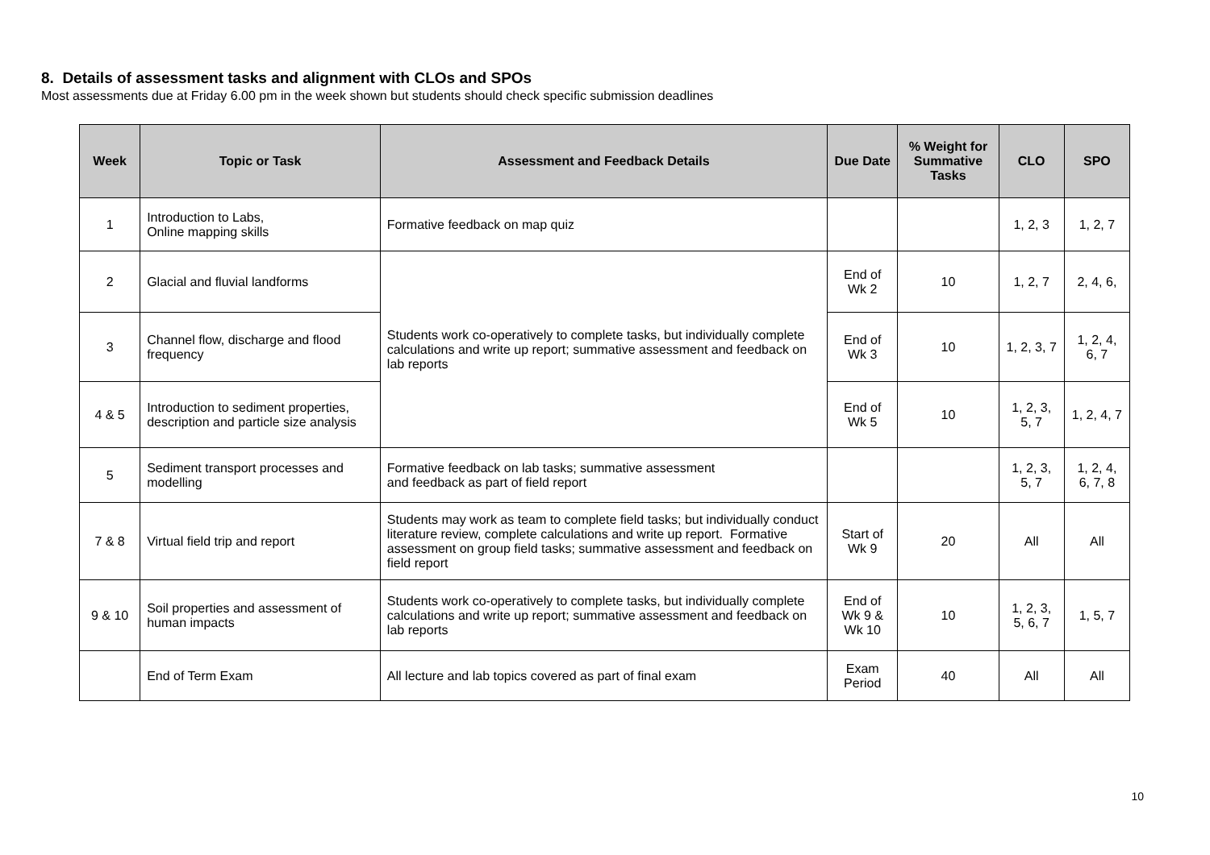8. Details of assessment tasks and alignment with CLOs and SPOs
Most assessments due at Friday 6.00 pm in the week shown but students should check specific submission deadlines
| Week | Topic or Task | Assessment and Feedback Details | Due Date | % Weight for Summative Tasks | CLO | SPO |
| --- | --- | --- | --- | --- | --- | --- |
| 1 | Introduction to Labs, Online mapping skills | Formative feedback on map quiz | | | 1, 2, 3 | 1, 2, 7 |
| 2 | Glacial and fluvial landforms | Students work co-operatively to complete tasks, but individually complete calculations and write up report; summative assessment and feedback on lab reports | End of Wk 2 | 10 | 1, 2, 7 | 2, 4, 6, |
| 3 | Channel flow, discharge and flood frequency | | End of Wk 3 | 10 | 1, 2, 3, 7 | 1, 2, 4, 6, 7 |
| 4 & 5 | Introduction to sediment properties, description and particle size analysis | | End of Wk 5 | 10 | 1, 2, 3, 5, 7 | 1, 2, 4, 7 |
| 5 | Sediment transport processes and modelling | Formative feedback on lab tasks; summative assessment and feedback as part of field report | | | 1, 2, 3, 5, 7 | 1, 2, 4, 6, 7, 8 |
| 7 & 8 | Virtual field trip and report | Students may work as team to complete field tasks; but individually conduct literature review, complete calculations and write up report. Formative assessment on group field tasks; summative assessment and feedback on field report | Start of Wk 9 | 20 | All | All |
| 9 & 10 | Soil properties and assessment of human impacts | Students work co-operatively to complete tasks, but individually complete calculations and write up report; summative assessment and feedback on lab reports | End of Wk 9 & Wk 10 | 10 | 1, 2, 3, 5, 6, 7 | 1, 5, 7 |
| | End of Term Exam | All lecture and lab topics covered as part of final exam | Exam Period | 40 | All | All |
10